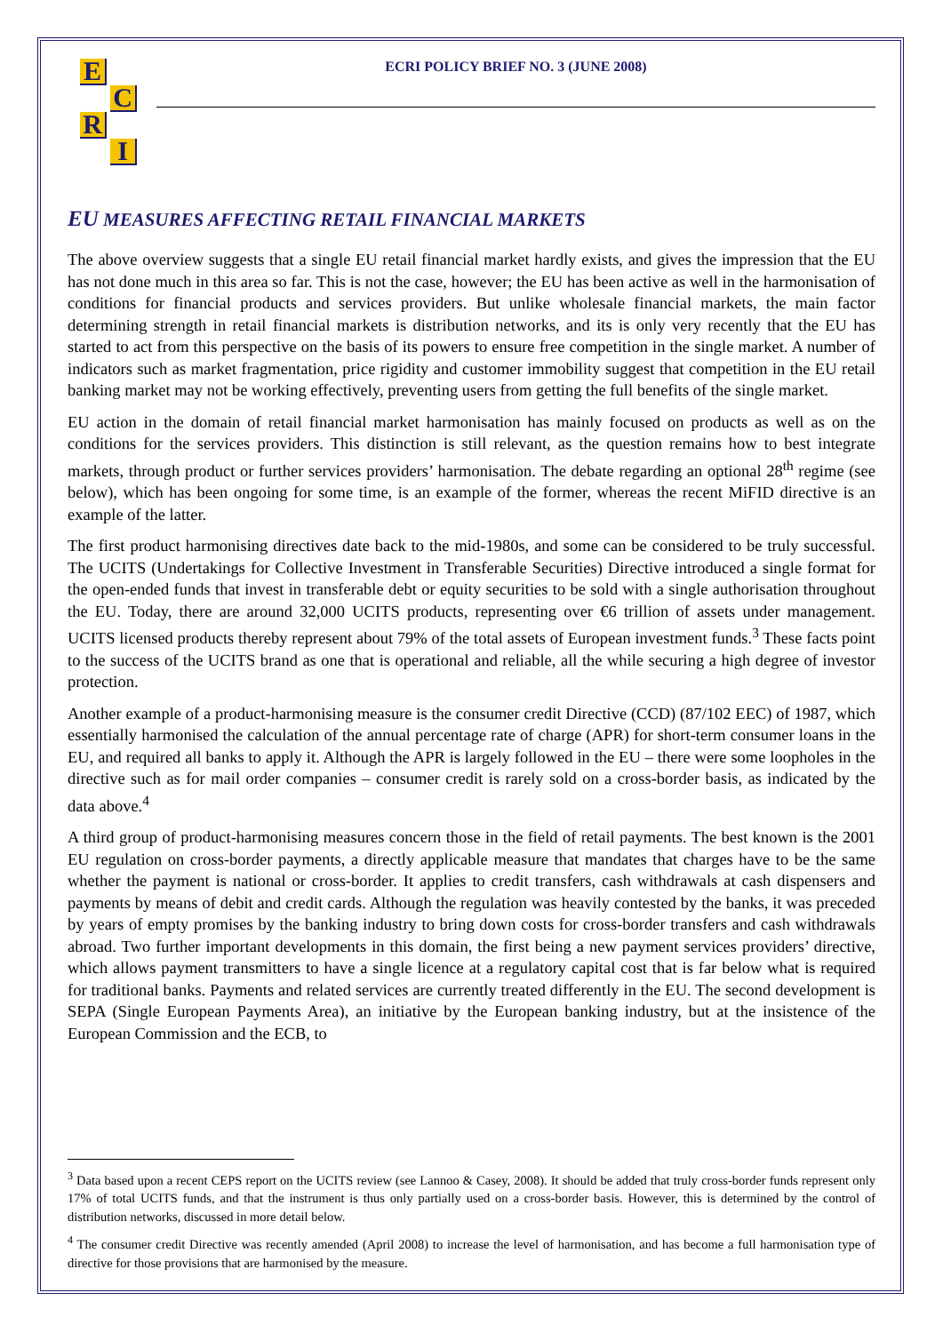E
C
R
I
ECRI POLICY BRIEF NO. 3 (JUNE 2008)
EU MEASURES AFFECTING RETAIL FINANCIAL MARKETS
The above overview suggests that a single EU retail financial market hardly exists, and gives the impression that the EU has not done much in this area so far. This is not the case, however; the EU has been active as well in the harmonisation of conditions for financial products and services providers. But unlike wholesale financial markets, the main factor determining strength in retail financial markets is distribution networks, and its is only very recently that the EU has started to act from this perspective on the basis of its powers to ensure free competition in the single market. A number of indicators such as market fragmentation, price rigidity and customer immobility suggest that competition in the EU retail banking market may not be working effectively, preventing users from getting the full benefits of the single market.
EU action in the domain of retail financial market harmonisation has mainly focused on products as well as on the conditions for the services providers. This distinction is still relevant, as the question remains how to best integrate markets, through product or further services providers’ harmonisation. The debate regarding an optional 28<sup>th</sup> regime (see below), which has been ongoing for some time, is an example of the former, whereas the recent MiFID directive is an example of the latter.
The first product harmonising directives date back to the mid-1980s, and some can be considered to be truly successful. The UCITS (Undertakings for Collective Investment in Transferable Securities) Directive introduced a single format for the open-ended funds that invest in transferable debt or equity securities to be sold with a single authorisation throughout the EU. Today, there are around 32,000 UCITS products, representing over €6 trillion of assets under management. UCITS licensed products thereby represent about 79% of the total assets of European investment funds.<sup>3</sup> These facts point to the success of the UCITS brand as one that is operational and reliable, all the while securing a high degree of investor protection.
Another example of a product-harmonising measure is the consumer credit Directive (CCD) (87/102 EEC) of 1987, which essentially harmonised the calculation of the annual percentage rate of charge (APR) for short-term consumer loans in the EU, and required all banks to apply it. Although the APR is largely followed in the EU – there were some loopholes in the directive such as for mail order companies – consumer credit is rarely sold on a cross-border basis, as indicated by the data above.<sup>4</sup>
A third group of product-harmonising measures concern those in the field of retail payments. The best known is the 2001 EU regulation on cross-border payments, a directly applicable measure that mandates that charges have to be the same whether the payment is national or cross-border. It applies to credit transfers, cash withdrawals at cash dispensers and payments by means of debit and credit cards. Although the regulation was heavily contested by the banks, it was preceded by years of empty promises by the banking industry to bring down costs for cross-border transfers and cash withdrawals abroad. Two further important developments in this domain, the first being a new payment services providers’ directive, which allows payment transmitters to have a single licence at a regulatory capital cost that is far below what is required for traditional banks. Payments and related services are currently treated differently in the EU. The second development is SEPA (Single European Payments Area), an initiative by the European banking industry, but at the insistence of the European Commission and the ECB, to
<sup>3</sup> Data based upon a recent CEPS report on the UCITS review (see Lannoo & Casey, 2008). It should be added that truly cross-border funds represent only 17% of total UCITS funds, and that the instrument is thus only partially used on a cross-border basis. However, this is determined by the control of distribution networks, discussed in more detail below.
<sup>4</sup> The consumer credit Directive was recently amended (April 2008) to increase the level of harmonisation, and has become a full harmonisation type of directive for those provisions that are harmonised by the measure.